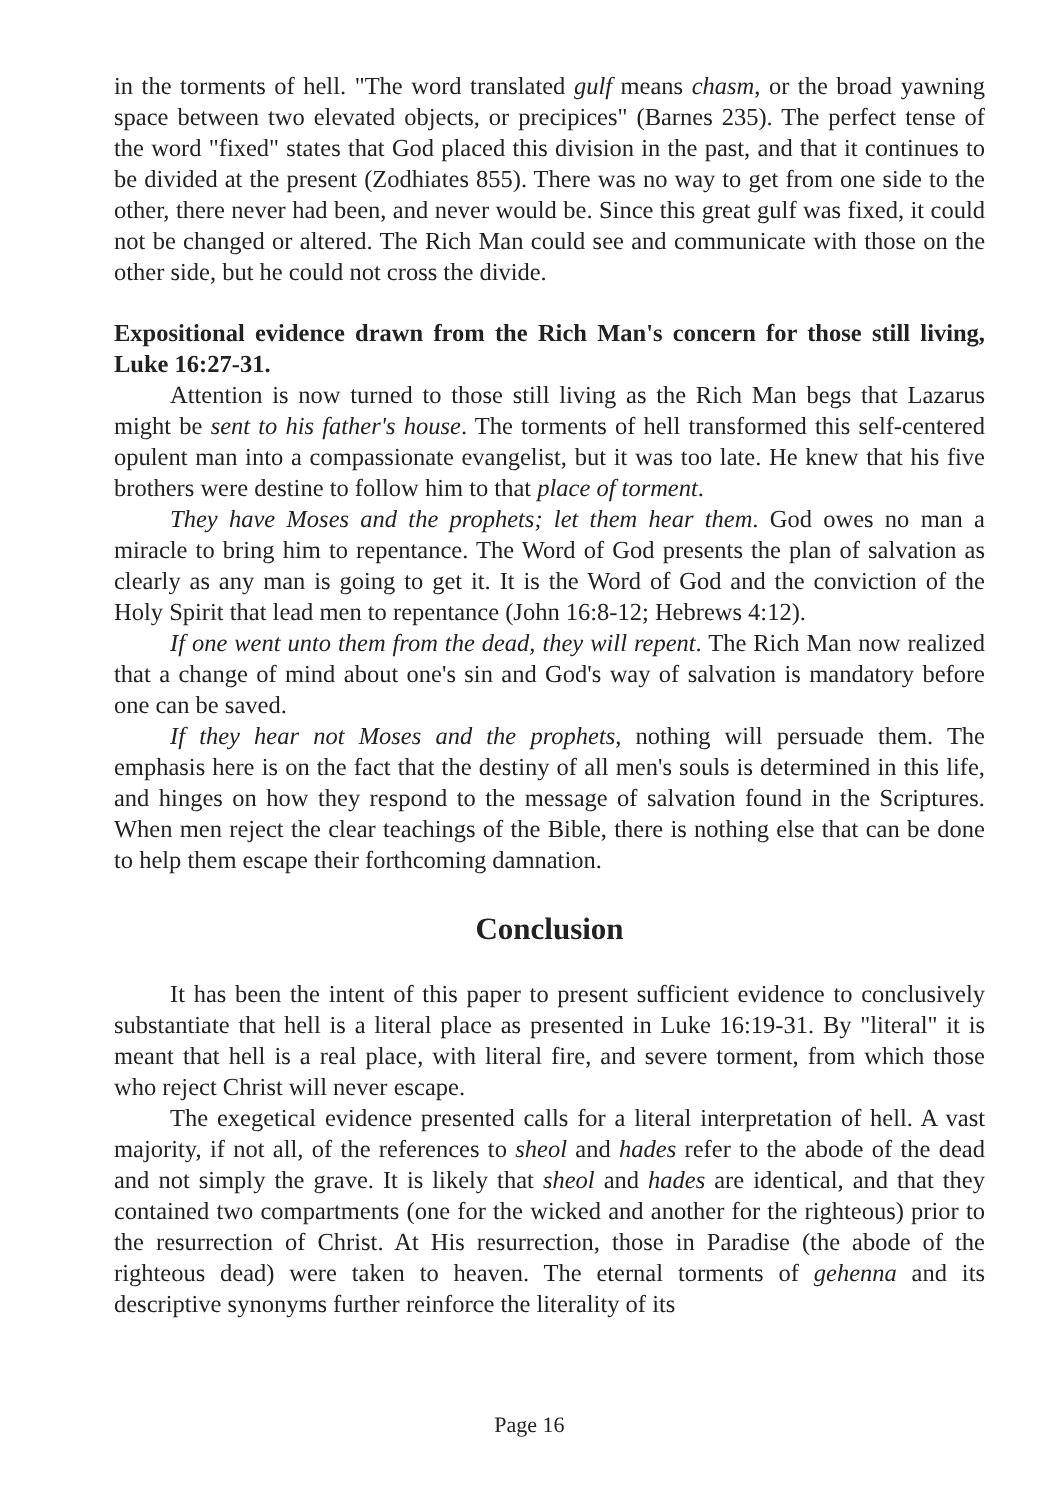in the torments of hell. "The word translated gulf means chasm, or the broad yawning space between two elevated objects, or precipices" (Barnes 235). The perfect tense of the word "fixed" states that God placed this division in the past, and that it continues to be divided at the present (Zodhiates 855). There was no way to get from one side to the other, there never had been, and never would be. Since this great gulf was fixed, it could not be changed or altered. The Rich Man could see and communicate with those on the other side, but he could not cross the divide.
Expositional evidence drawn from the Rich Man's concern for those still living, Luke 16:27-31.
Attention is now turned to those still living as the Rich Man begs that Lazarus might be sent to his father's house. The torments of hell transformed this self-centered opulent man into a compassionate evangelist, but it was too late. He knew that his five brothers were destine to follow him to that place of torment.
They have Moses and the prophets; let them hear them. God owes no man a miracle to bring him to repentance. The Word of God presents the plan of salvation as clearly as any man is going to get it. It is the Word of God and the conviction of the Holy Spirit that lead men to repentance (John 16:8-12; Hebrews 4:12).
If one went unto them from the dead, they will repent. The Rich Man now realized that a change of mind about one's sin and God's way of salvation is mandatory before one can be saved.
If they hear not Moses and the prophets, nothing will persuade them. The emphasis here is on the fact that the destiny of all men's souls is determined in this life, and hinges on how they respond to the message of salvation found in the Scriptures. When men reject the clear teachings of the Bible, there is nothing else that can be done to help them escape their forthcoming damnation.
Conclusion
It has been the intent of this paper to present sufficient evidence to conclusively substantiate that hell is a literal place as presented in Luke 16:19-31. By "literal" it is meant that hell is a real place, with literal fire, and severe torment, from which those who reject Christ will never escape.
The exegetical evidence presented calls for a literal interpretation of hell. A vast majority, if not all, of the references to sheol and hades refer to the abode of the dead and not simply the grave. It is likely that sheol and hades are identical, and that they contained two compartments (one for the wicked and another for the righteous) prior to the resurrection of Christ. At His resurrection, those in Paradise (the abode of the righteous dead) were taken to heaven. The eternal torments of gehenna and its descriptive synonyms further reinforce the literality of its
Page 16